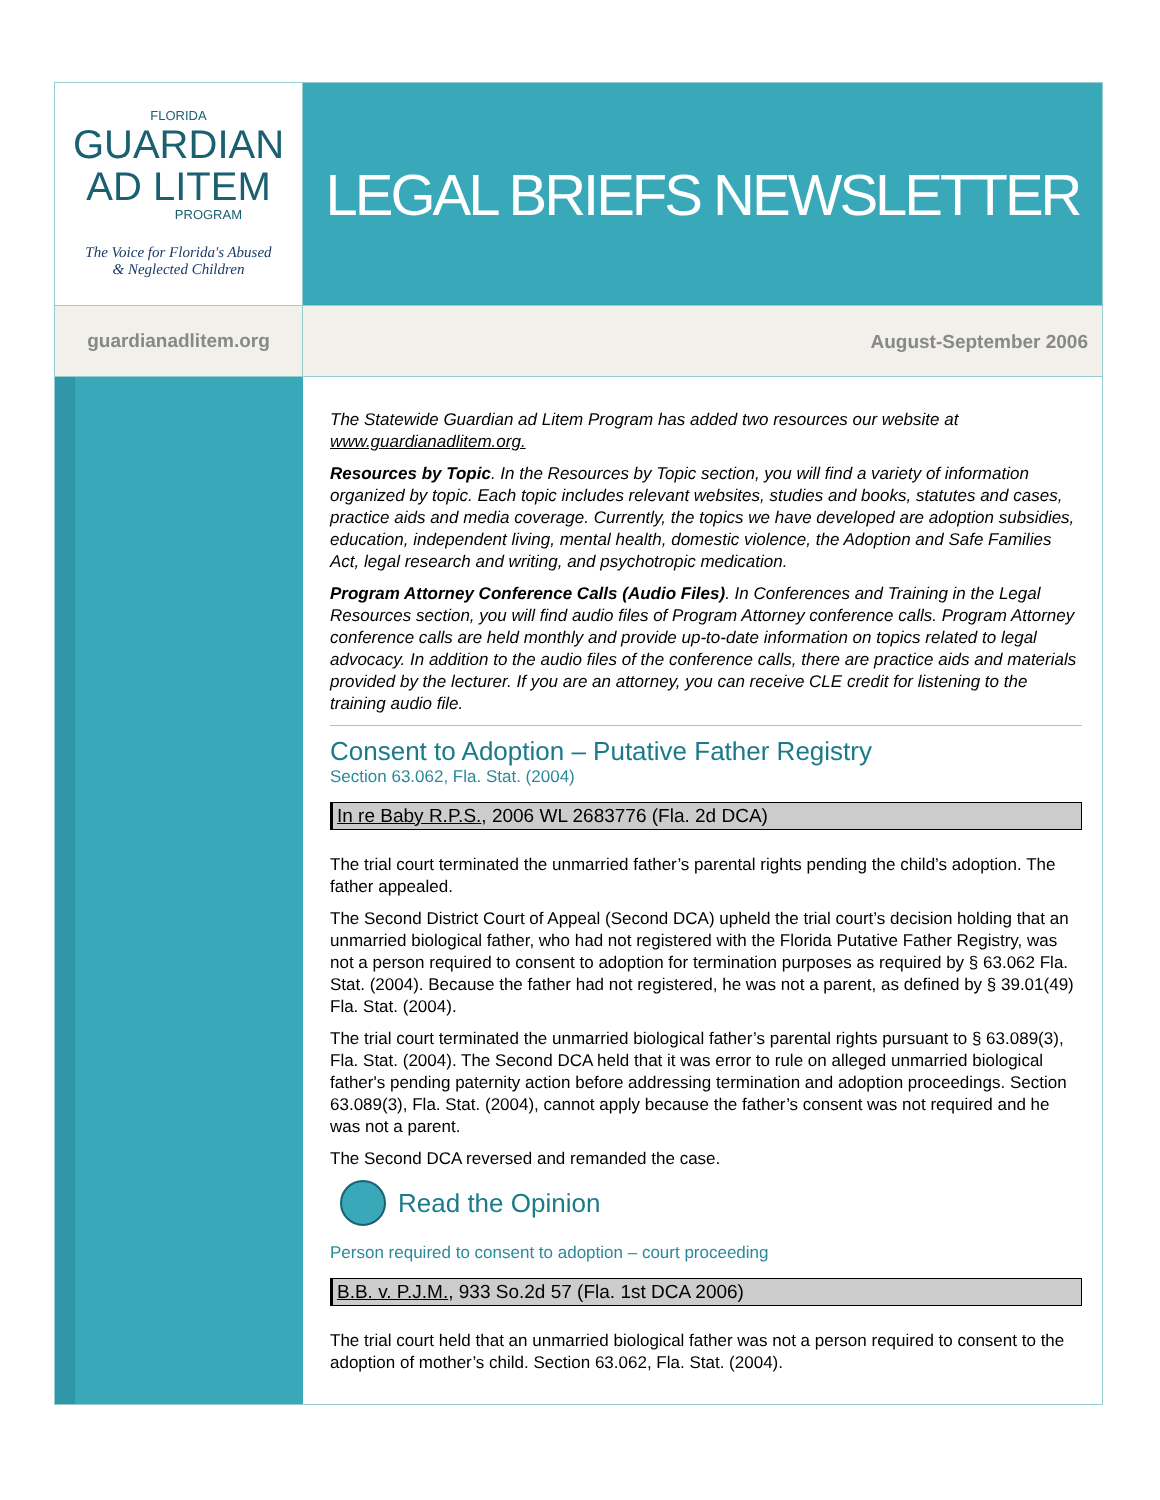FLORIDA
GUARDIAN
AD LITEM
PROGRAM
The Voice for Florida's Abused
& Neglected Children
LEGAL BRIEFS NEWSLETTER
guardianadlitem.org August-September 2006
The Statewide Guardian ad Litem Program has added two resources our website at www.guardianadlitem.org.
Resources by Topic. In the Resources by Topic section, you will find a variety of information organized by topic. Each topic includes relevant websites, studies and books, statutes and cases, practice aids and media coverage. Currently, the topics we have developed are adoption subsidies, education, independent living, mental health, domestic violence, the Adoption and Safe Families Act, legal research and writing, and psychotropic medication.
Program Attorney Conference Calls (Audio Files). In Conferences and Training in the Legal Resources section, you will find audio files of Program Attorney conference calls. Program Attorney conference calls are held monthly and provide up-to-date information on topics related to legal advocacy. In addition to the audio files of the conference calls, there are practice aids and materials provided by the lecturer. If you are an attorney, you can receive CLE credit for listening to the training audio file.
Consent to Adoption – Putative Father Registry
Section 63.062, Fla. Stat. (2004)
In re Baby R.P.S., 2006 WL 2683776 (Fla. 2d DCA)
The trial court terminated the unmarried father’s parental rights pending the child’s adoption. The father appealed.
The Second District Court of Appeal (Second DCA) upheld the trial court’s decision holding that an unmarried biological father, who had not registered with the Florida Putative Father Registry, was not a person required to consent to adoption for termination purposes as required by § 63.062 Fla. Stat. (2004). Because the father had not registered, he was not a parent, as defined by § 39.01(49) Fla. Stat. (2004).
The trial court terminated the unmarried biological father’s parental rights pursuant to § 63.089(3), Fla. Stat. (2004). The Second DCA held that it was error to rule on alleged unmarried biological father's pending paternity action before addressing termination and adoption proceedings. Section 63.089(3), Fla. Stat. (2004), cannot apply because the father’s consent was not required and he was not a parent.
The Second DCA reversed and remanded the case.
Read the Opinion
Person required to consent to adoption – court proceeding
B.B. v. P.J.M., 933 So.2d 57 (Fla. 1st DCA 2006)
The trial court held that an unmarried biological father was not a person required to consent to the adoption of mother’s child. Section 63.062, Fla. Stat. (2004).